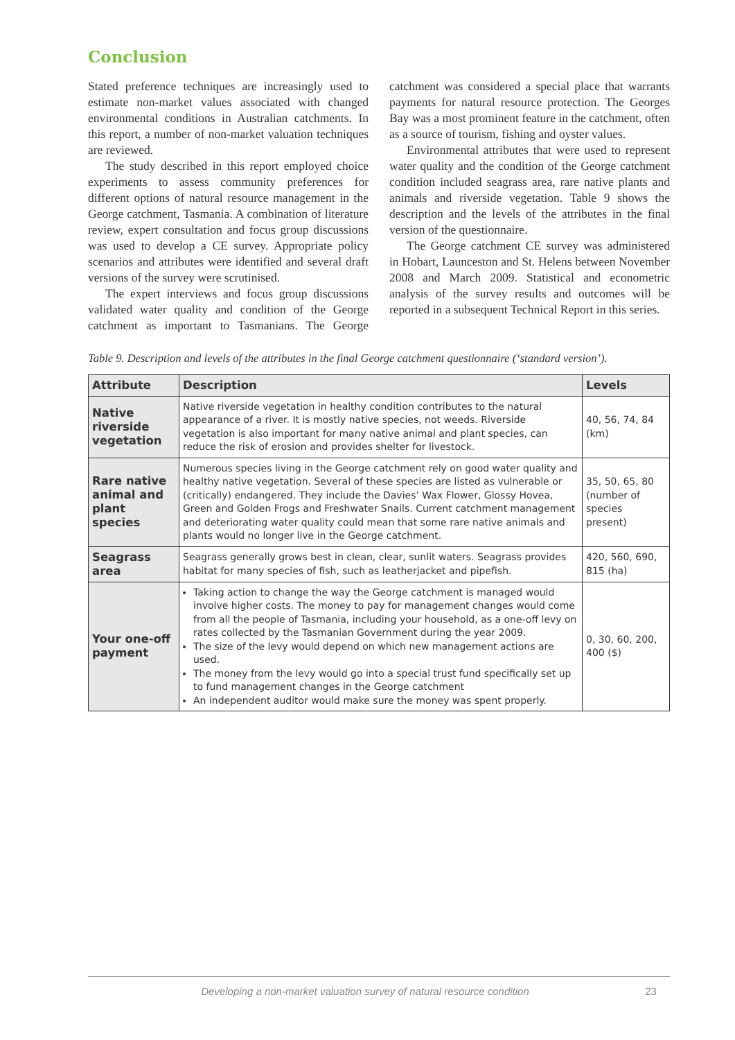Conclusion
Stated preference techniques are increasingly used to estimate non-market values associated with changed environmental conditions in Australian catchments. In this report, a number of non-market valuation techniques are reviewed.
The study described in this report employed choice experiments to assess community preferences for different options of natural resource management in the George catchment, Tasmania. A combination of literature review, expert consultation and focus group discussions was used to develop a CE survey. Appropriate policy scenarios and attributes were identified and several draft versions of the survey were scrutinised.
The expert interviews and focus group discussions validated water quality and condition of the George catchment as important to Tasmanians. The George catchment was considered a special place that warrants payments for natural resource protection. The Georges Bay was a most prominent feature in the catchment, often as a source of tourism, fishing and oyster values.
Environmental attributes that were used to represent water quality and the condition of the George catchment condition included seagrass area, rare native plants and animals and riverside vegetation. Table 9 shows the description and the levels of the attributes in the final version of the questionnaire.
The George catchment CE survey was administered in Hobart, Launceston and St. Helens between November 2008 and March 2009. Statistical and econometric analysis of the survey results and outcomes will be reported in a subsequent Technical Report in this series.
Table 9. Description and levels of the attributes in the final George catchment questionnaire (‘standard version’).
| Attribute | Description | Levels |
| --- | --- | --- |
| Native riverside vegetation | Native riverside vegetation in healthy condition contributes to the natural appearance of a river. It is mostly native species, not weeds. Riverside vegetation is also important for many native animal and plant species, can reduce the risk of erosion and provides shelter for livestock. | 40, 56, 74, 84 (km) |
| Rare native animal and plant species | Numerous species living in the George catchment rely on good water quality and healthy native vegetation. Several of these species are listed as vulnerable or (critically) endangered. They include the Davies’ Wax Flower, Glossy Hovea, Green and Golden Frogs and Freshwater Snails. Current catchment management and deteriorating water quality could mean that some rare native animals and plants would no longer live in the George catchment. | 35, 50, 65, 80 (number of species present) |
| Seagrass area | Seagrass generally grows best in clean, clear, sunlit waters. Seagrass provides habitat for many species of fish, such as leatherjacket and pipefish. | 420, 560, 690, 815 (ha) |
| Your one-off payment | Taking action to change the way the George catchment is managed would involve higher costs. The money to pay for management changes would come from all the people of Tasmania, including your household, as a one-off levy on rates collected by the Tasmanian Government during the year 2009. The size of the levy would depend on which new management actions are used. The money from the levy would go into a special trust fund specifically set up to fund management changes in the George catchment An independent auditor would make sure the money was spent properly. | 0, 30, 60, 200, 400 ($) |
Developing a non-market valuation survey of natural resource condition 23